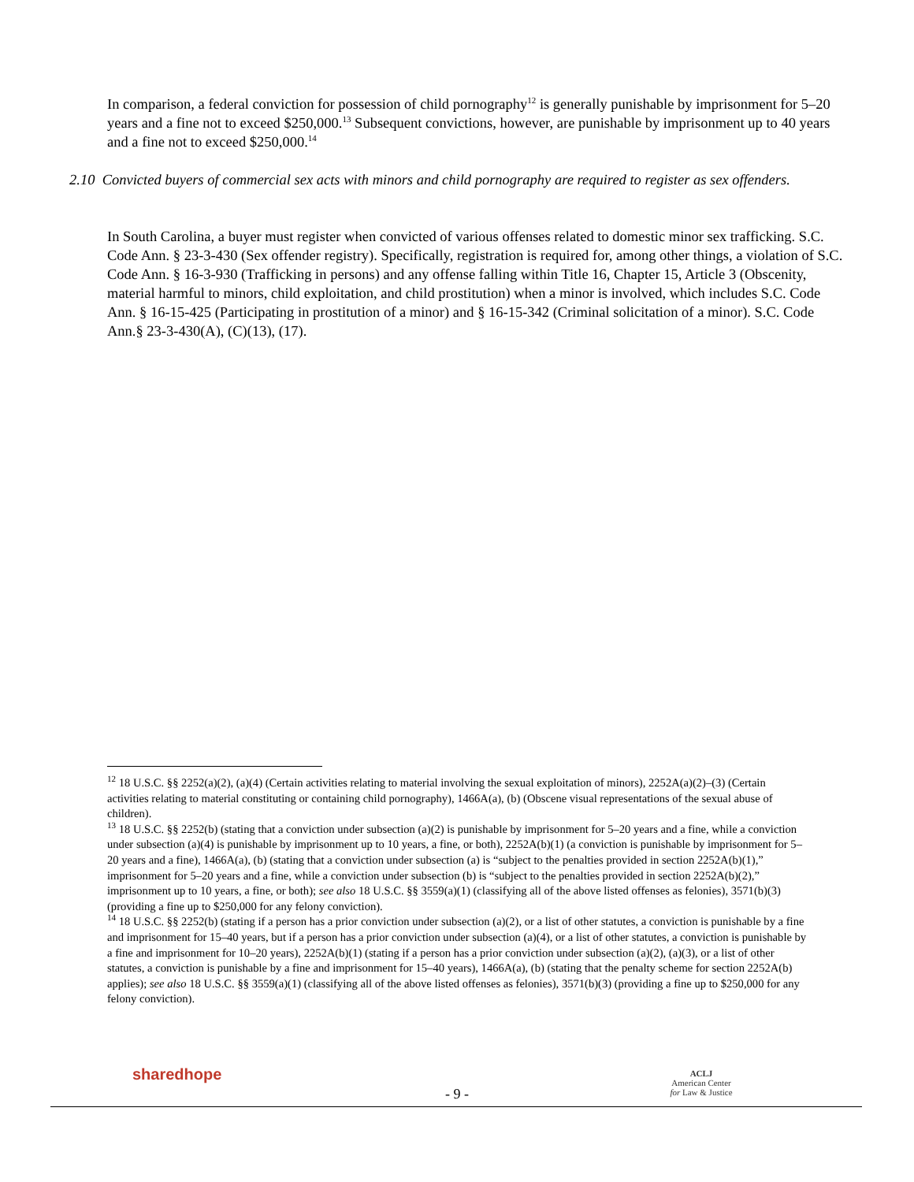In comparison, a federal conviction for possession of child pornography<sup>12</sup> is generally punishable by imprisonment for 5–20 years and a fine not to exceed $250,000.<sup>13</sup> Subsequent convictions, however, are punishable by imprisonment up to 40 years and a fine not to exceed $250,000.<sup>14</sup>
2.10 Convicted buyers of commercial sex acts with minors and child pornography are required to register as sex offenders.
In South Carolina, a buyer must register when convicted of various offenses related to domestic minor sex trafficking. S.C. Code Ann. § 23-3-430 (Sex offender registry). Specifically, registration is required for, among other things, a violation of S.C. Code Ann. § 16-3-930 (Trafficking in persons) and any offense falling within Title 16, Chapter 15, Article 3 (Obscenity, material harmful to minors, child exploitation, and child prostitution) when a minor is involved, which includes S.C. Code Ann. § 16-15-425 (Participating in prostitution of a minor) and § 16-15-342 (Criminal solicitation of a minor). S.C. Code Ann.§ 23-3-430(A), (C)(13), (17).
<sup>12</sup> 18 U.S.C. §§ 2252(a)(2), (a)(4) (Certain activities relating to material involving the sexual exploitation of minors), 2252A(a)(2)–(3) (Certain activities relating to material constituting or containing child pornography), 1466A(a), (b) (Obscene visual representations of the sexual abuse of children).
<sup>13</sup> 18 U.S.C. §§ 2252(b) (stating that a conviction under subsection (a)(2) is punishable by imprisonment for 5–20 years and a fine, while a conviction under subsection (a)(4) is punishable by imprisonment up to 10 years, a fine, or both), 2252A(b)(1) (a conviction is punishable by imprisonment for 5–20 years and a fine), 1466A(a), (b) (stating that a conviction under subsection (a) is “subject to the penalties provided in section 2252A(b)(1),” imprisonment for 5–20 years and a fine, while a conviction under subsection (b) is “subject to the penalties provided in section 2252A(b)(2),” imprisonment up to 10 years, a fine, or both); see also 18 U.S.C. §§ 3559(a)(1) (classifying all of the above listed offenses as felonies), 3571(b)(3) (providing a fine up to $250,000 for any felony conviction).
<sup>14</sup> 18 U.S.C. §§ 2252(b) (stating if a person has a prior conviction under subsection (a)(2), or a list of other statutes, a conviction is punishable by a fine and imprisonment for 15–40 years, but if a person has a prior conviction under subsection (a)(4), or a list of other statutes, a conviction is punishable by a fine and imprisonment for 10–20 years), 2252A(b)(1) (stating if a person has a prior conviction under subsection (a)(2), (a)(3), or a list of other statutes, a conviction is punishable by a fine and imprisonment for 15–40 years), 1466A(a), (b) (stating that the penalty scheme for section 2252A(b) applies); see also 18 U.S.C. §§ 3559(a)(1) (classifying all of the above listed offenses as felonies), 3571(b)(3) (providing a fine up to $250,000 for any felony conviction).
sharedhope
- 9 -
ACLJ
American Center
for Law & Justice